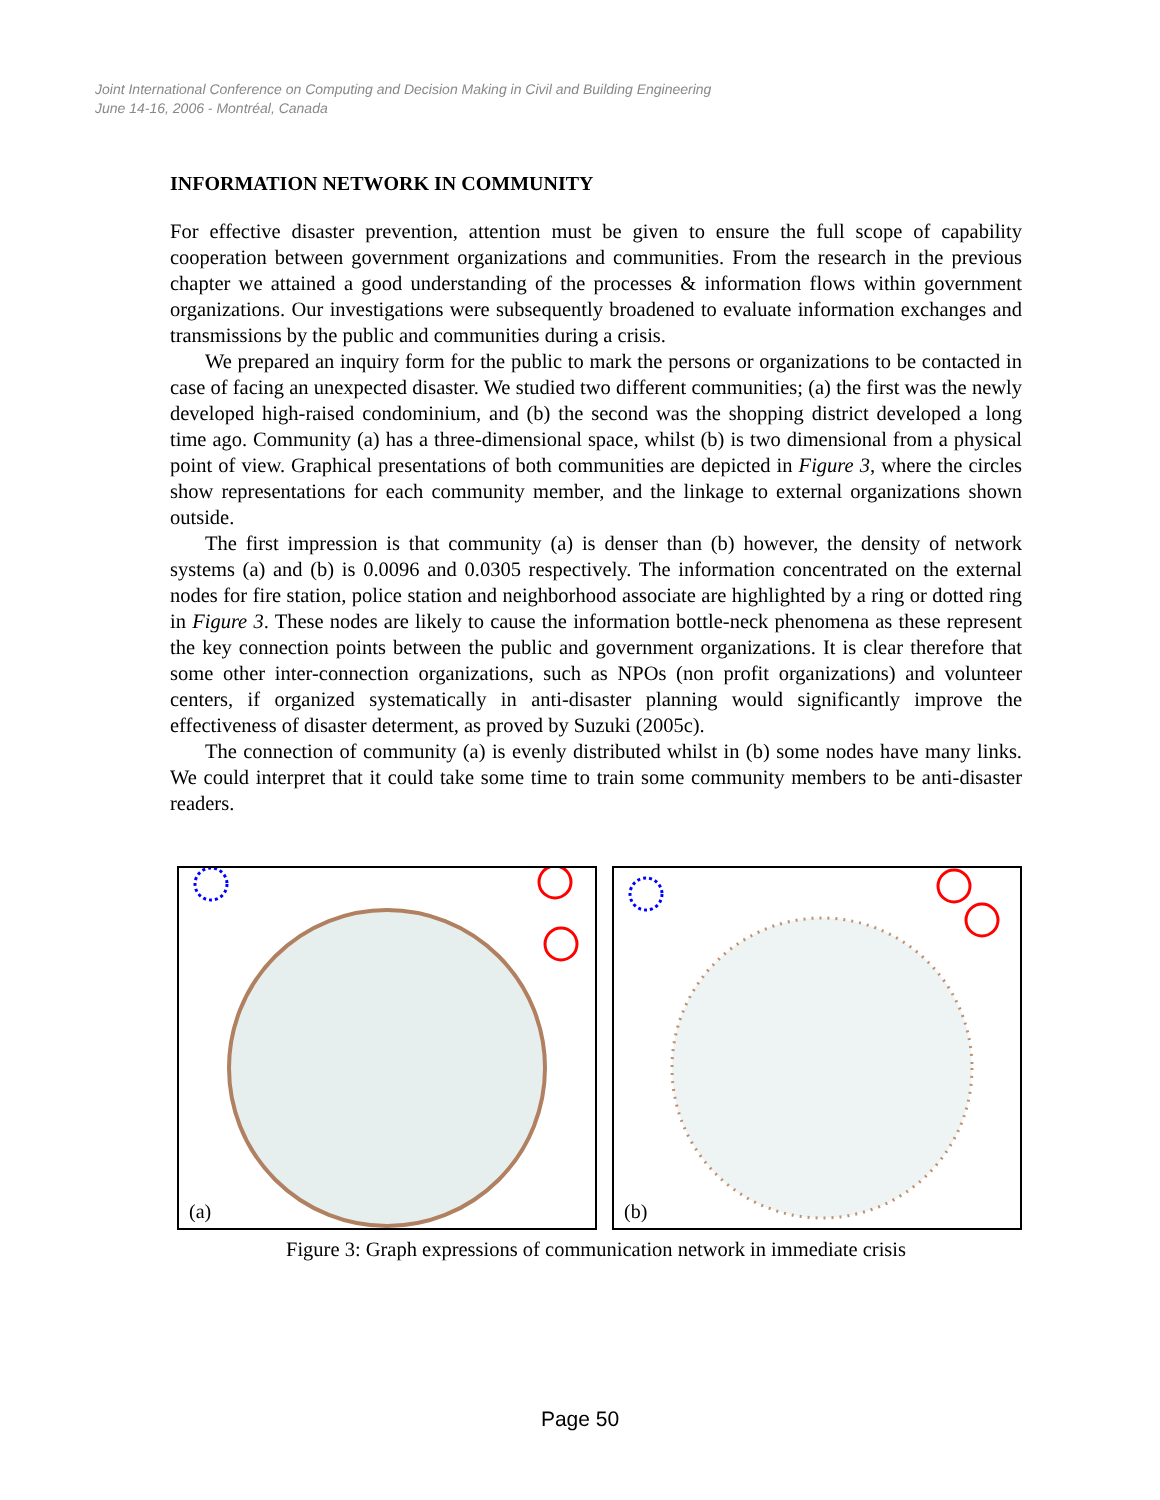Joint International Conference on Computing and Decision Making in Civil and Building Engineering
June 14-16, 2006 - Montréal, Canada
INFORMATION NETWORK IN COMMUNITY
For effective disaster prevention, attention must be given to ensure the full scope of capability cooperation between government organizations and communities. From the research in the previous chapter we attained a good understanding of the processes & information flows within government organizations. Our investigations were subsequently broadened to evaluate information exchanges and transmissions by the public and communities during a crisis.
We prepared an inquiry form for the public to mark the persons or organizations to be contacted in case of facing an unexpected disaster. We studied two different communities; (a) the first was the newly developed high-raised condominium, and (b) the second was the shopping district developed a long time ago. Community (a) has a three-dimensional space, whilst (b) is two dimensional from a physical point of view. Graphical presentations of both communities are depicted in Figure 3, where the circles show representations for each community member, and the linkage to external organizations shown outside.
The first impression is that community (a) is denser than (b) however, the density of network systems (a) and (b) is 0.0096 and 0.0305 respectively. The information concentrated on the external nodes for fire station, police station and neighborhood associate are highlighted by a ring or dotted ring in Figure 3. These nodes are likely to cause the information bottle-neck phenomena as these represent the key connection points between the public and government organizations. It is clear therefore that some other inter-connection organizations, such as NPOs (non profit organizations) and volunteer centers, if organized systematically in anti-disaster planning would significantly improve the effectiveness of disaster determent, as proved by Suzuki (2005c).
The connection of community (a) is evenly distributed whilst in (b) some nodes have many links. We could interpret that it could take some time to train some community members to be anti-disaster readers.
(a)
(b)
Figure 3: Graph expressions of communication network in immediate crisis
Page 50